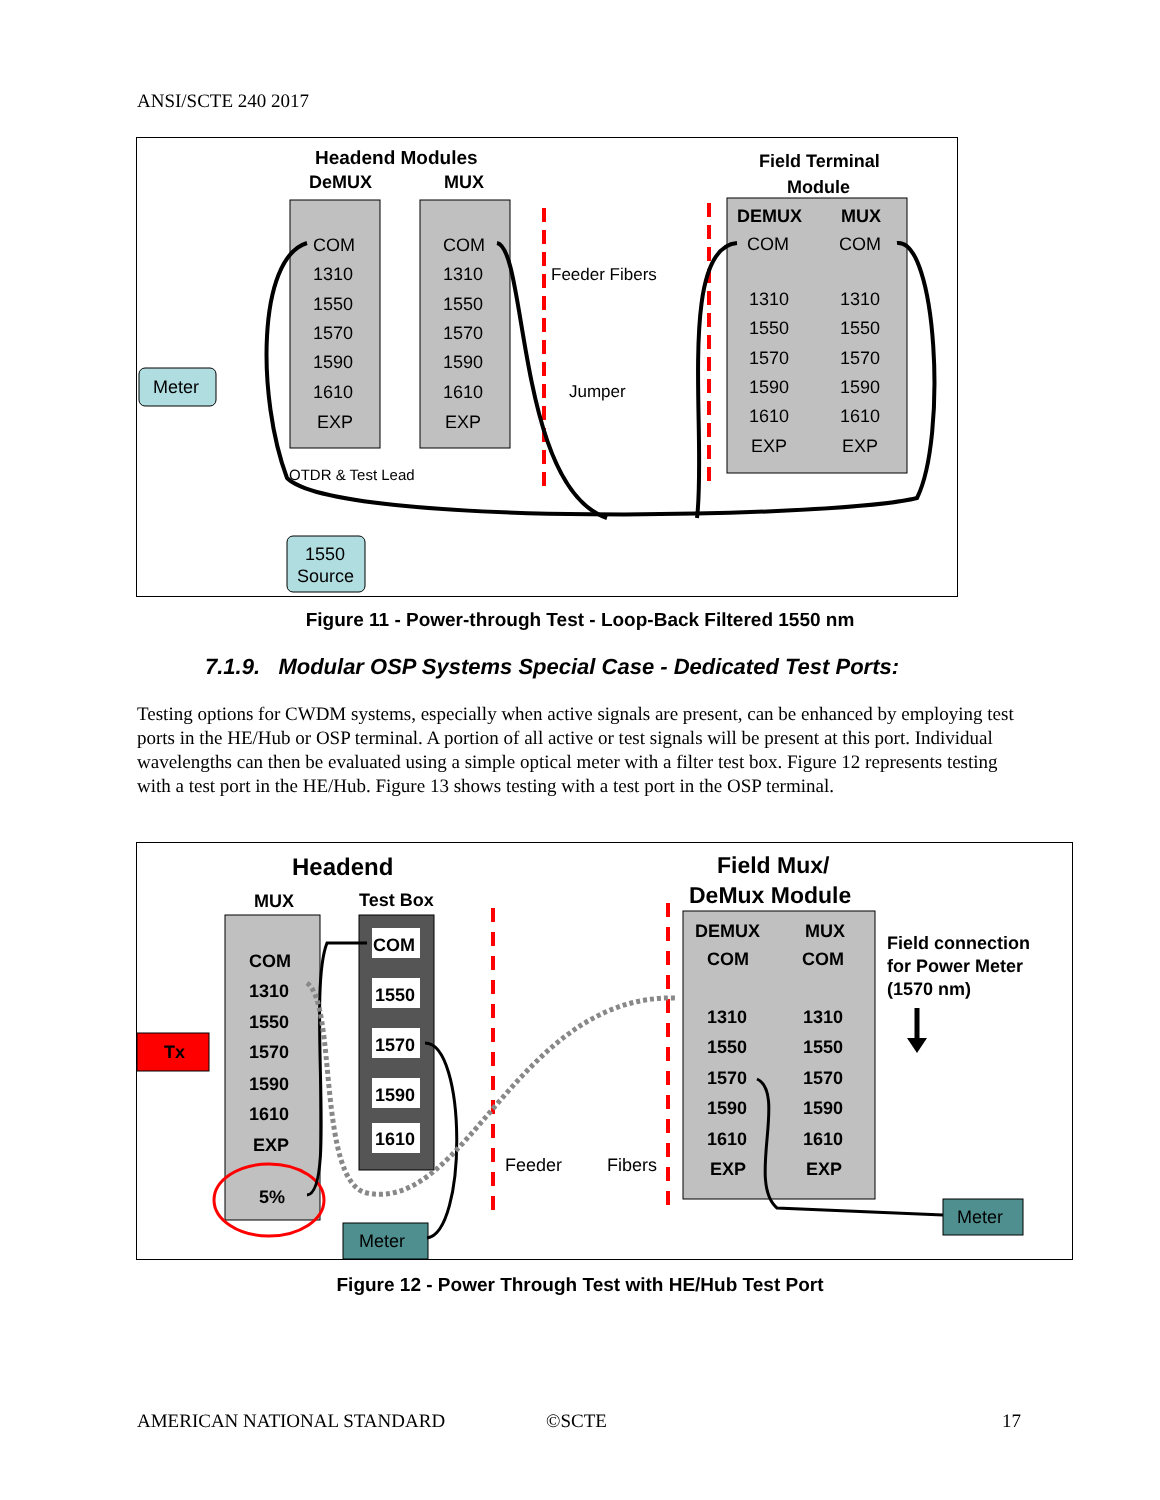ANSI/SCTE 240 2017
Headend Modules
DeMUX
MUX
COM
1310
1550
1570
1590
1610
EXP
COM
1310
1550
1570
1590
1610
EXP
Field Terminal
Module
DEMUX
MUX
COM
COM
1310
1550
1570
1590
1610
EXP
1310
1550
1570
1590
1610
EXP
Feeder Fibers
Jumper
Meter
OTDR & Test Lead
1550
Source
Figure 11 - Power-through Test - Loop-Back Filtered 1550 nm
7.1.9. Modular OSP Systems Special Case - Dedicated Test Ports:
Testing options for CWDM systems, especially when active signals are present, can be enhanced by employing test ports in the HE/Hub or OSP terminal. A portion of all active or test signals will be present at this port. Individual wavelengths can then be evaluated using a simple optical meter with a filter test box. Figure 12 represents testing with a test port in the HE/Hub. Figure 13 shows testing with a test port in the OSP terminal.
Headend
MUX
Test Box
COM
1310
1550
1570
1590
1610
EXP
5%
COM
1550
1570
1590
1610
Tx
Meter
Feeder
Fibers
Field Mux/
DeMux Module
DEMUX
MUX
COM
COM
1310
1550
1570
1590
1610
EXP
1310
1550
1570
1590
1610
EXP
Field connection
for Power Meter
(1570 nm)
Meter
Figure 12 - Power Through Test with HE/Hub Test Port
AMERICAN NATIONAL STANDARD ©SCTE 17